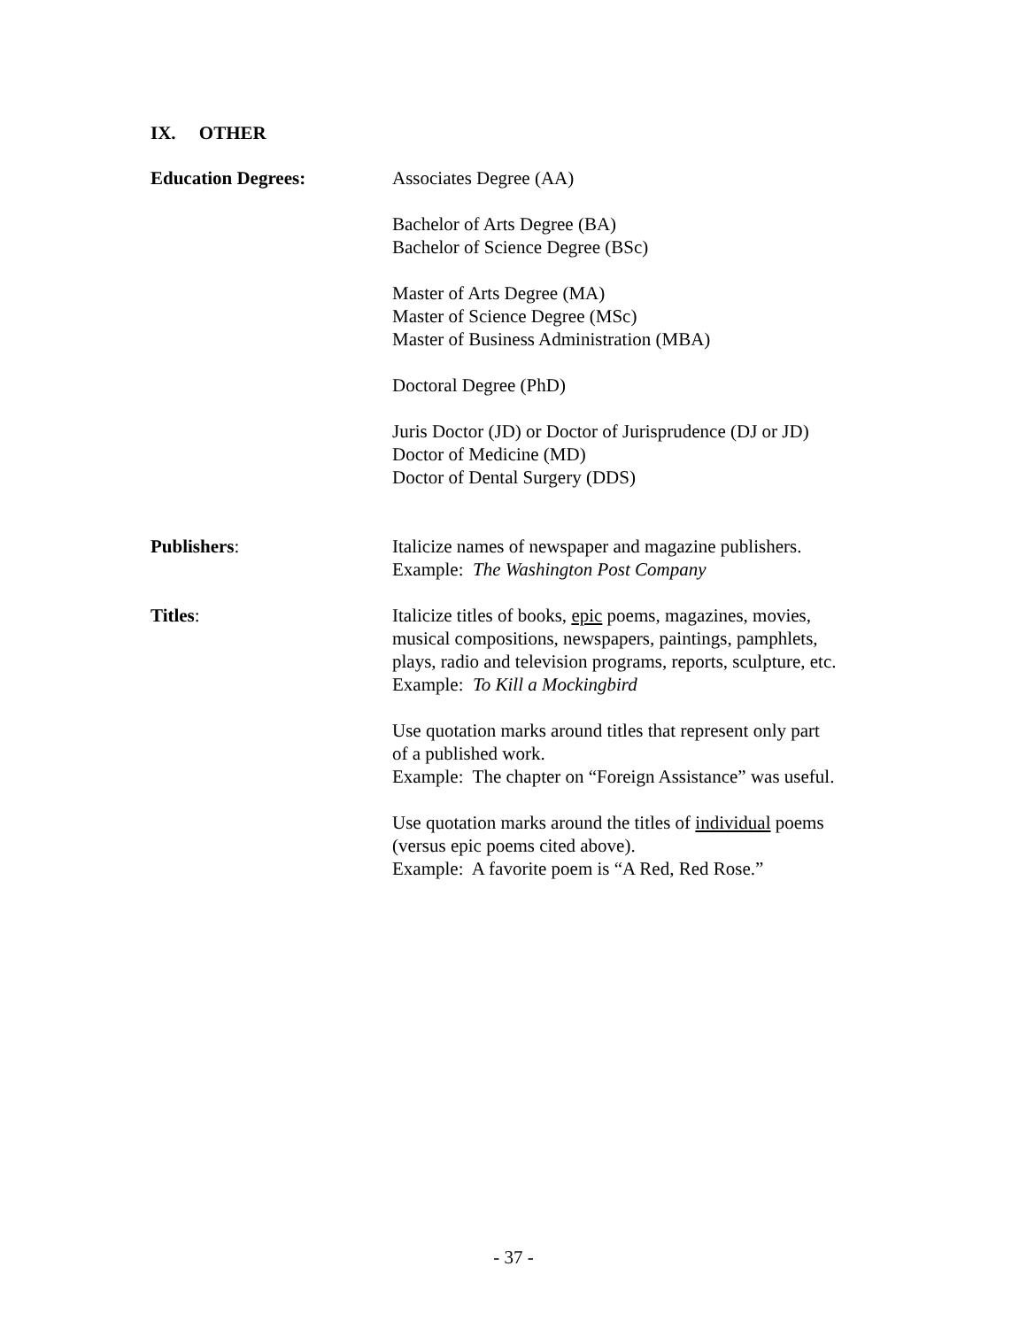IX. OTHER
Education Degrees: Associates Degree (AA)
Bachelor of Arts Degree (BA)
Bachelor of Science Degree (BSc)
Master of Arts Degree (MA)
Master of Science Degree (MSc)
Master of Business Administration (MBA)
Doctoral Degree (PhD)
Juris Doctor (JD) or Doctor of Jurisprudence (DJ or JD)
Doctor of Medicine (MD)
Doctor of Dental Surgery (DDS)
Publishers: Italicize names of newspaper and magazine publishers.
Example: The Washington Post Company
Titles: Italicize titles of books, epic poems, magazines, movies,
musical compositions, newspapers, paintings, pamphlets,
plays, radio and television programs, reports, sculpture, etc.
Example: To Kill a Mockingbird
Use quotation marks around titles that represent only part
of a published work.
Example: The chapter on “Foreign Assistance” was useful.
Use quotation marks around the titles of individual poems
(versus epic poems cited above).
Example: A favorite poem is “A Red, Red Rose.”
- 37 -